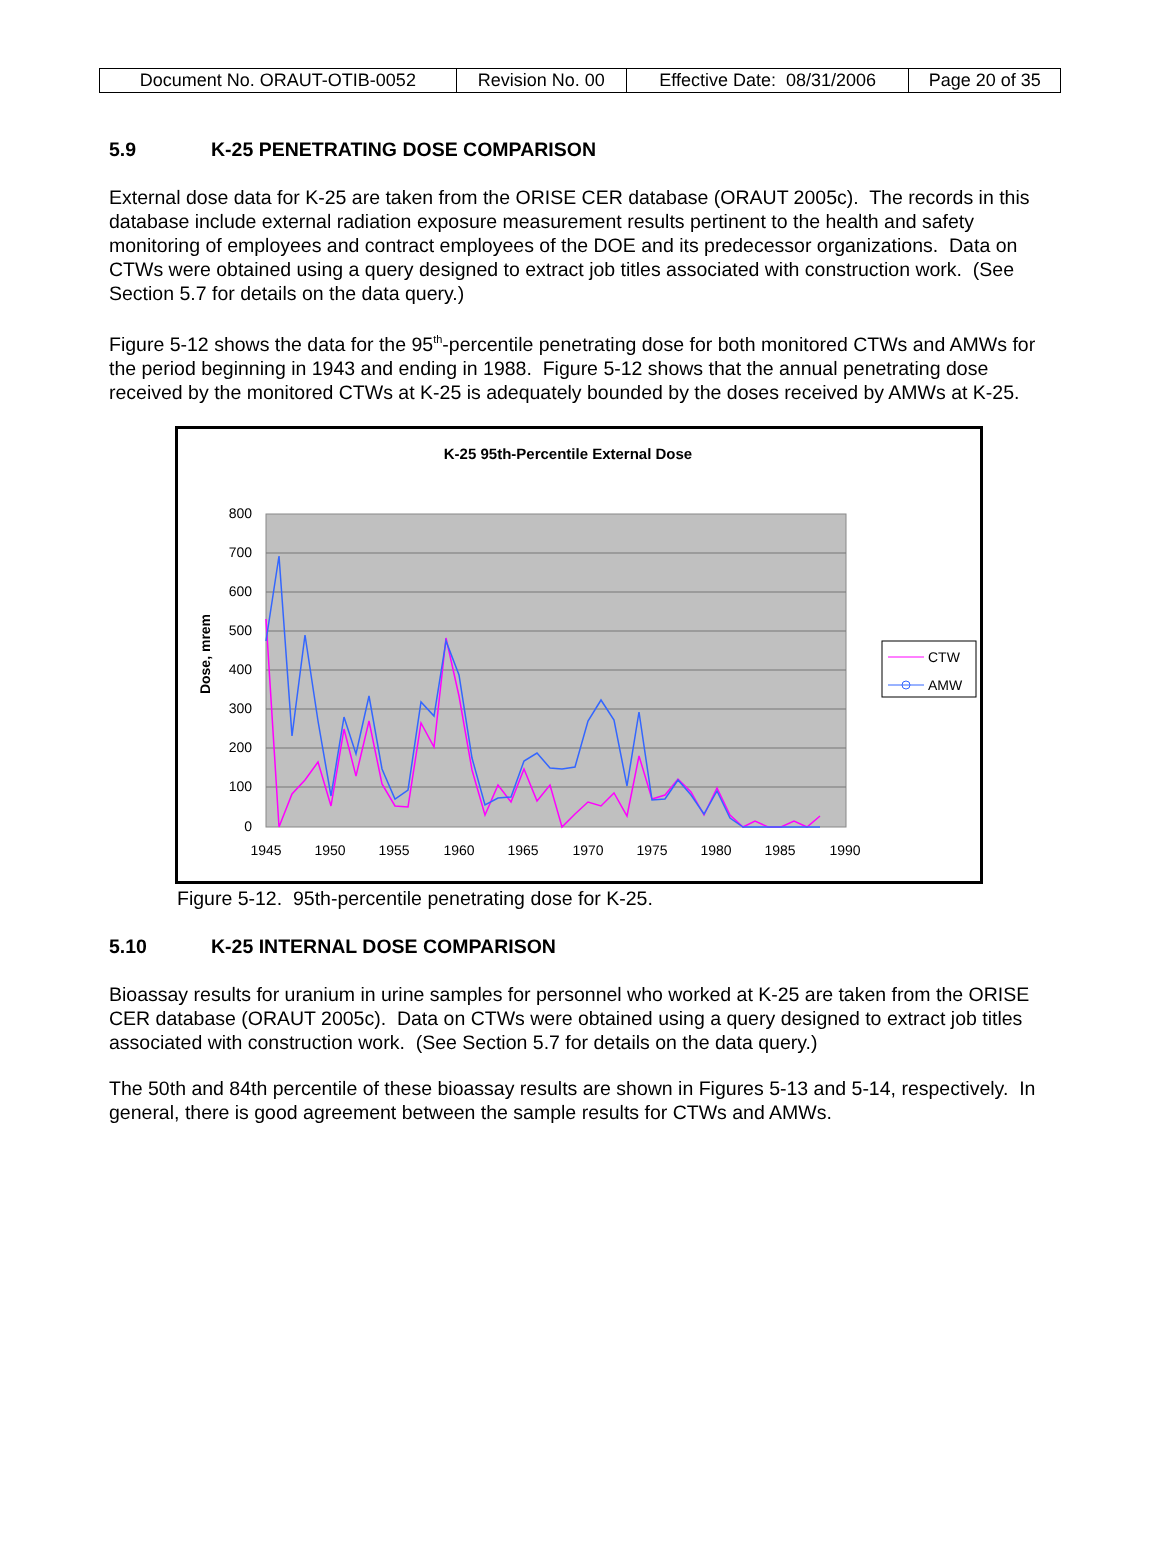| Document No. ORAUT-OTIB-0052 | Revision No. 00 | Effective Date: 08/31/2006 | Page 20 of 35 |
5.9 K-25 PENETRATING DOSE COMPARISON
External dose data for K-25 are taken from the ORISE CER database (ORAUT 2005c). The records in this database include external radiation exposure measurement results pertinent to the health and safety monitoring of employees and contract employees of the DOE and its predecessor organizations. Data on CTWs were obtained using a query designed to extract job titles associated with construction work. (See Section 5.7 for details on the data query.)
Figure 5-12 shows the data for the 95<sup>th</sup>-percentile penetrating dose for both monitored CTWs and AMWs for the period beginning in 1943 and ending in 1988. Figure 5-12 shows that the annual penetrating dose received by the monitored CTWs at K-25 is adequately bounded by the doses received by AMWs at K-25.
K-25 95th-Percentile External Dose
800
700
600
500
400
300
200
100
0
1945
1950
1955
1960
1965
1970
1975
1980
1985
1990
Dose, mrem
CTW
AMW
Figure 5-12. 95th-percentile penetrating dose for K-25.
5.10 K-25 INTERNAL DOSE COMPARISON
Bioassay results for uranium in urine samples for personnel who worked at K-25 are taken from the ORISE CER database (ORAUT 2005c). Data on CTWs were obtained using a query designed to extract job titles associated with construction work. (See Section 5.7 for details on the data query.)
The 50th and 84th percentile of these bioassay results are shown in Figures 5-13 and 5-14, respectively. In general, there is good agreement between the sample results for CTWs and AMWs.